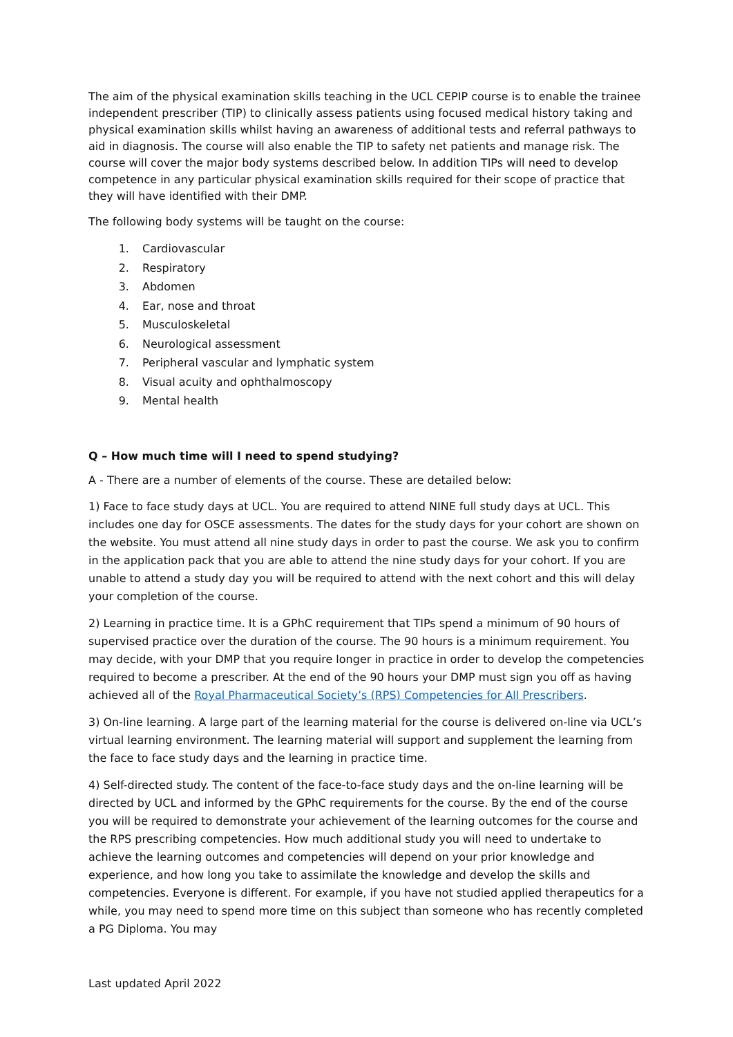The aim of the physical examination skills teaching in the UCL CEPIP course is to enable the trainee independent prescriber (TIP) to clinically assess patients using focused medical history taking and physical examination skills whilst having an awareness of additional tests and referral pathways to aid in diagnosis. The course will also enable the TIP to safety net patients and manage risk. The course will cover the major body systems described below. In addition TIPs will need to develop competence in any particular physical examination skills required for their scope of practice that they will have identified with their DMP.
The following body systems will be taught on the course:
1. Cardiovascular
2. Respiratory
3. Abdomen
4. Ear, nose and throat
5. Musculoskeletal
6. Neurological assessment
7. Peripheral vascular and lymphatic system
8. Visual acuity and ophthalmoscopy
9. Mental health
Q – How much time will I need to spend studying?
A - There are a number of elements of the course. These are detailed below:
1) Face to face study days at UCL. You are required to attend NINE full study days at UCL. This includes one day for OSCE assessments. The dates for the study days for your cohort are shown on the website. You must attend all nine study days in order to past the course. We ask you to confirm in the application pack that you are able to attend the nine study days for your cohort. If you are unable to attend a study day you will be required to attend with the next cohort and this will delay your completion of the course.
2) Learning in practice time. It is a GPhC requirement that TIPs spend a minimum of 90 hours of supervised practice over the duration of the course. The 90 hours is a minimum requirement. You may decide, with your DMP that you require longer in practice in order to develop the competencies required to become a prescriber. At the end of the 90 hours your DMP must sign you off as having achieved all of the Royal Pharmaceutical Society’s (RPS) Competencies for All Prescribers.
3) On-line learning. A large part of the learning material for the course is delivered on-line via UCL’s virtual learning environment. The learning material will support and supplement the learning from the face to face study days and the learning in practice time.
4) Self-directed study. The content of the face-to-face study days and the on-line learning will be directed by UCL and informed by the GPhC requirements for the course. By the end of the course you will be required to demonstrate your achievement of the learning outcomes for the course and the RPS prescribing competencies. How much additional study you will need to undertake to achieve the learning outcomes and competencies will depend on your prior knowledge and experience, and how long you take to assimilate the knowledge and develop the skills and competencies. Everyone is different. For example, if you have not studied applied therapeutics for a while, you may need to spend more time on this subject than someone who has recently completed a PG Diploma. You may
Last updated April 2022